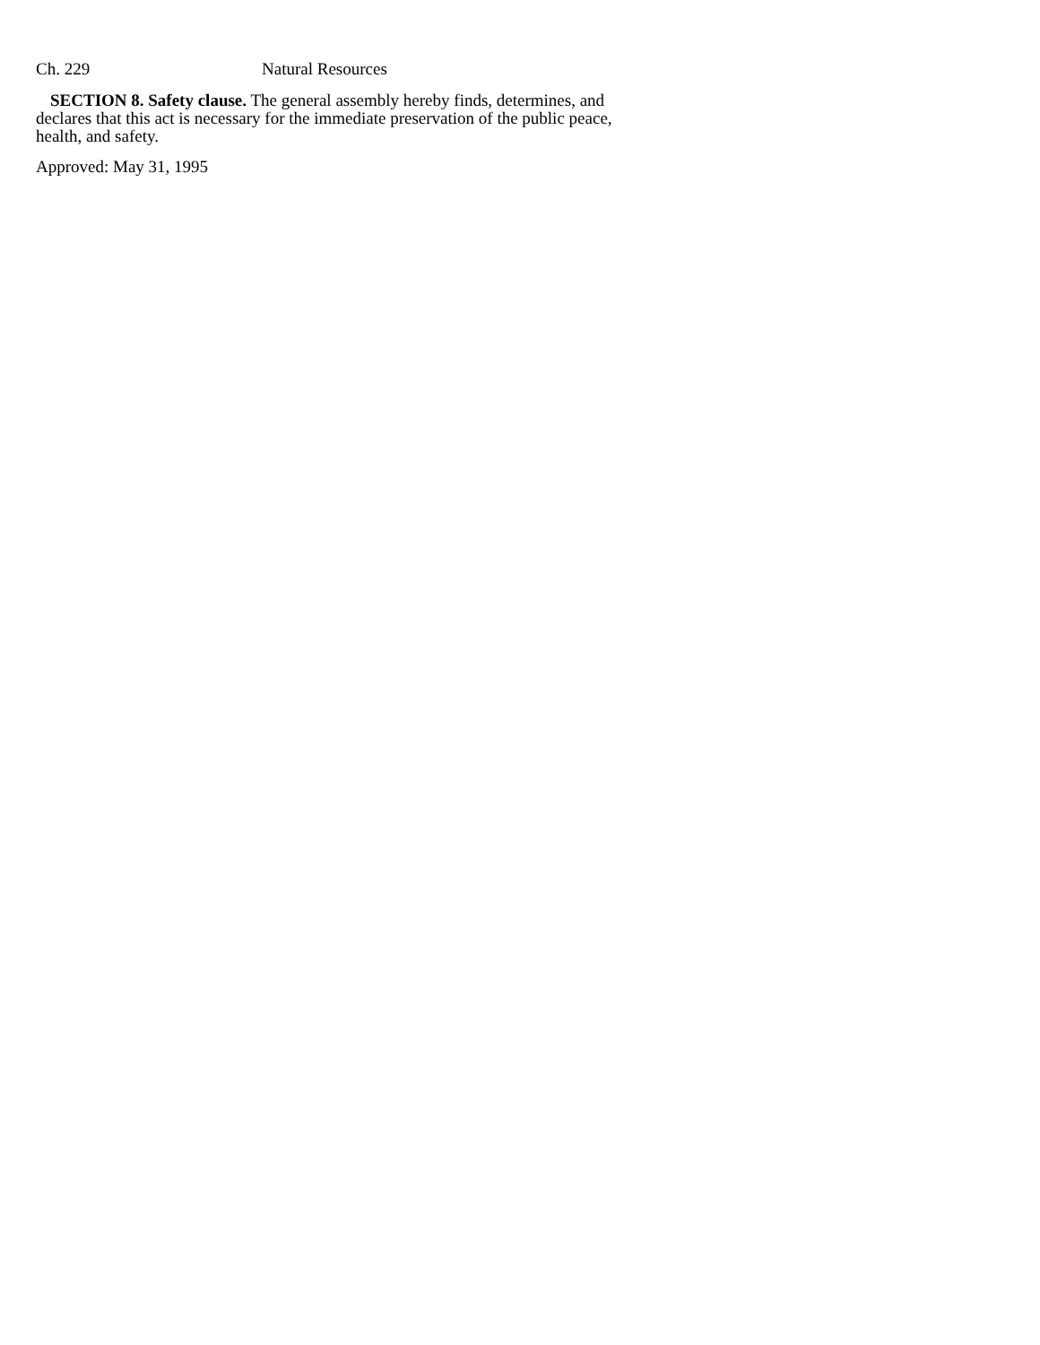Ch. 229 Natural Resources
SECTION 8. Safety clause. The general assembly hereby finds, determines, and declares that this act is necessary for the immediate preservation of the public peace, health, and safety.
Approved: May 31, 1995